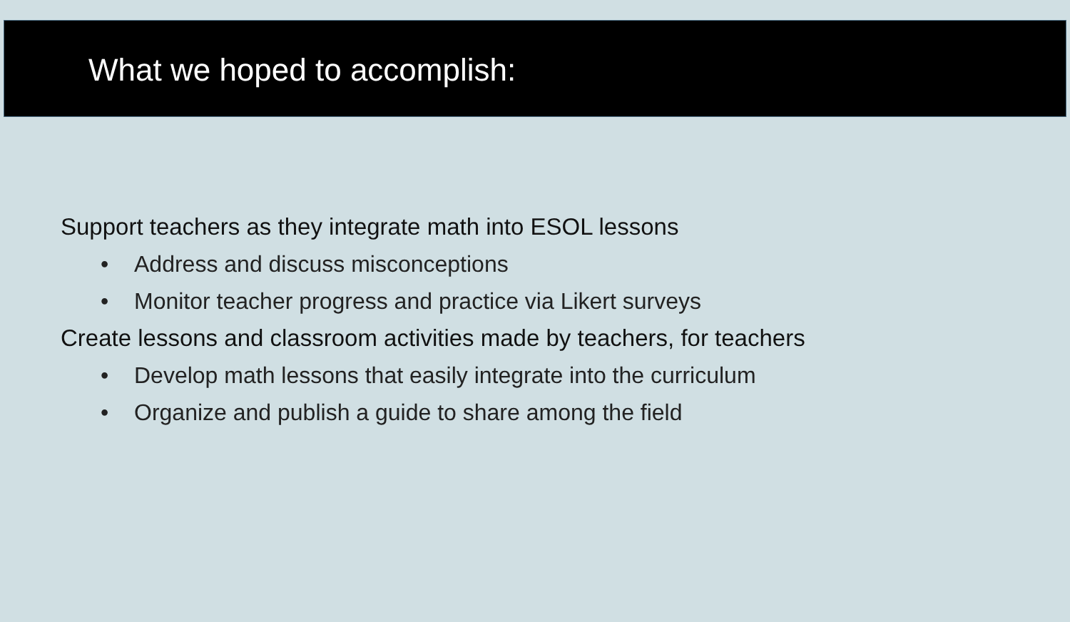What we hoped to accomplish:
Support teachers as they integrate math into ESOL lessons
• Address and discuss misconceptions
• Monitor teacher progress and practice via Likert surveys
Create lessons and classroom activities made by teachers, for teachers
• Develop math lessons that easily integrate into the curriculum
• Organize and publish a guide to share among the field